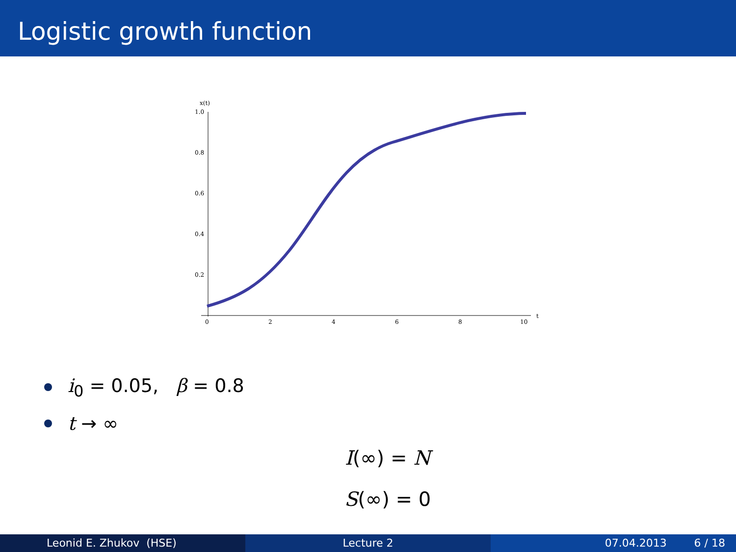Logistic growth function
x(t)
1.0
0.8
0.6
0.4
0.2
0
2
4
6
8
10
t
i<sub>0</sub> = 0.05, β = 0.8
t → ∞
I(∞) = N
S(∞) = 0
Leonid E. Zhukov (HSE) Lecture 2 07.04.2013 6 / 18